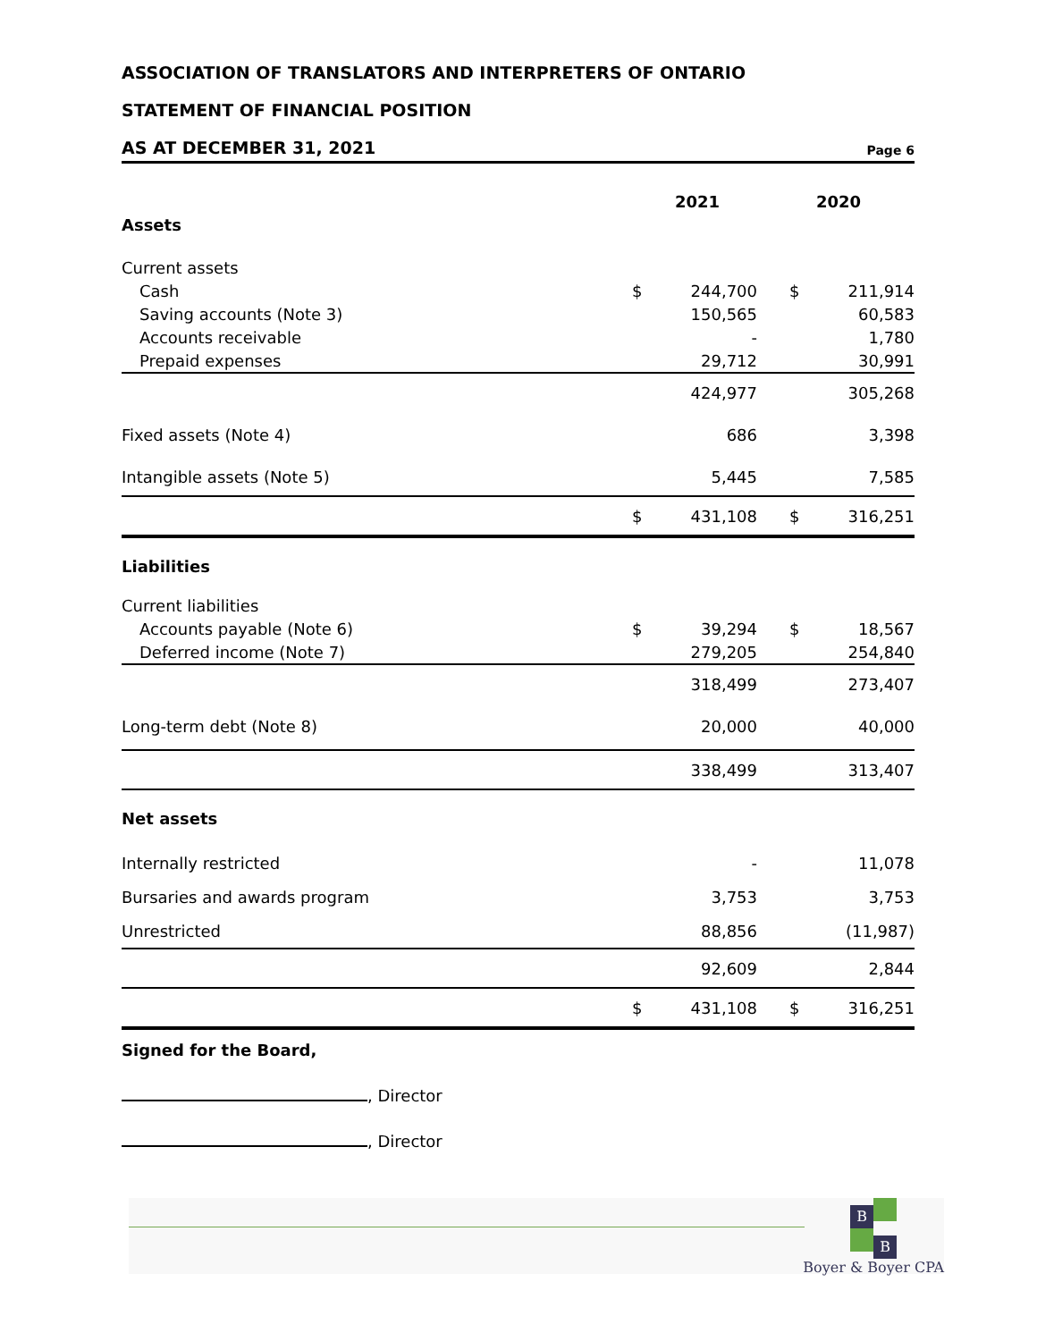ASSOCIATION OF TRANSLATORS AND INTERPRETERS OF ONTARIO
STATEMENT OF FINANCIAL POSITION
AS AT DECEMBER 31, 2021
Page 6
| | 2021 | | 2020 | |
| --- | --- | --- | --- | --- |
| Assets | | | | |
| Current assets | | | | |
| Cash | $ | 244,700 | $ | 211,914 |
| Saving accounts (Note 3) | | 150,565 | | 60,583 |
| Accounts receivable | | - | | 1,780 |
| Prepaid expenses | | 29,712 | | 30,991 |
| | | 424,977 | | 305,268 |
| Fixed assets (Note 4) | | 686 | | 3,398 |
| Intangible assets (Note 5) | | 5,445 | | 7,585 |
| | $ | 431,108 | $ | 316,251 |
| Liabilities | | | | |
| Current liabilities | | | | |
| Accounts payable (Note 6) | $ | 39,294 | $ | 18,567 |
| Deferred income (Note 7) | | 279,205 | | 254,840 |
| | | 318,499 | | 273,407 |
| Long-term debt (Note 8) | | 20,000 | | 40,000 |
| | | 338,499 | | 313,407 |
| Net assets | | | | |
| Internally restricted | | - | | 11,078 |
| Bursaries and awards program | | 3,753 | | 3,753 |
| Unrestricted | | 88,856 | | (11,987) |
| | | 92,609 | | 2,844 |
| | $ | 431,108 | $ | 316,251 |
Signed for the Board,
, Director
, Director
B
B
Boyer & Boyer CPA